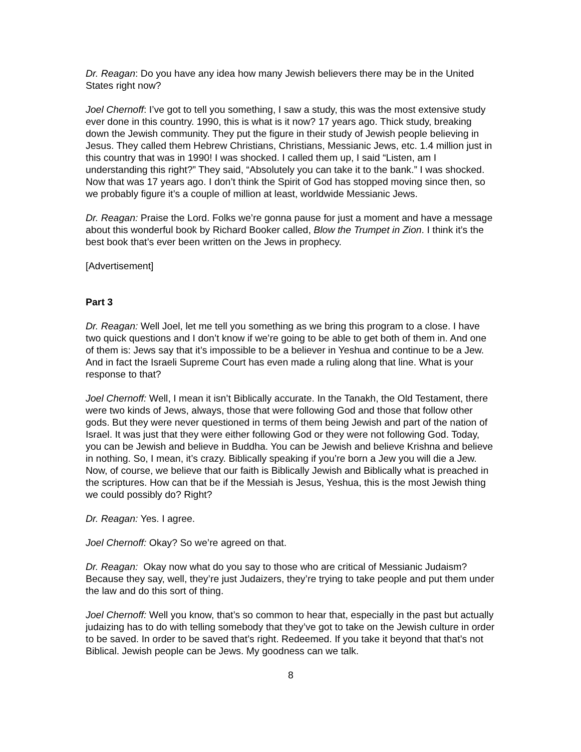Dr. Reagan: Do you have any idea how many Jewish believers there may be in the United States right now?
Joel Chernoff: I’ve got to tell you something, I saw a study, this was the most extensive study ever done in this country. 1990, this is what is it now? 17 years ago. Thick study, breaking down the Jewish community. They put the figure in their study of Jewish people believing in Jesus. They called them Hebrew Christians, Christians, Messianic Jews, etc. 1.4 million just in this country that was in 1990! I was shocked. I called them up, I said “Listen, am I understanding this right?” They said, “Absolutely you can take it to the bank.” I was shocked. Now that was 17 years ago. I don’t think the Spirit of God has stopped moving since then, so we probably figure it’s a couple of million at least, worldwide Messianic Jews.
Dr. Reagan: Praise the Lord. Folks we’re gonna pause for just a moment and have a message about this wonderful book by Richard Booker called, Blow the Trumpet in Zion. I think it’s the best book that’s ever been written on the Jews in prophecy.
[Advertisement]
Part 3
Dr. Reagan: Well Joel, let me tell you something as we bring this program to a close. I have two quick questions and I don’t know if we’re going to be able to get both of them in. And one of them is: Jews say that it’s impossible to be a believer in Yeshua and continue to be a Jew. And in fact the Israeli Supreme Court has even made a ruling along that line. What is your response to that?
Joel Chernoff: Well, I mean it isn’t Biblically accurate. In the Tanakh, the Old Testament, there were two kinds of Jews, always, those that were following God and those that follow other gods. But they were never questioned in terms of them being Jewish and part of the nation of Israel. It was just that they were either following God or they were not following God. Today, you can be Jewish and believe in Buddha. You can be Jewish and believe Krishna and believe in nothing. So, I mean, it’s crazy. Biblically speaking if you’re born a Jew you will die a Jew. Now, of course, we believe that our faith is Biblically Jewish and Biblically what is preached in the scriptures. How can that be if the Messiah is Jesus, Yeshua, this is the most Jewish thing we could possibly do? Right?
Dr. Reagan: Yes. I agree.
Joel Chernoff: Okay? So we’re agreed on that.
Dr. Reagan: Okay now what do you say to those who are critical of Messianic Judaism? Because they say, well, they’re just Judaizers, they’re trying to take people and put them under the law and do this sort of thing.
Joel Chernoff: Well you know, that’s so common to hear that, especially in the past but actually judaizing has to do with telling somebody that they’ve got to take on the Jewish culture in order to be saved. In order to be saved that’s right. Redeemed. If you take it beyond that that’s not Biblical. Jewish people can be Jews. My goodness can we talk.
8